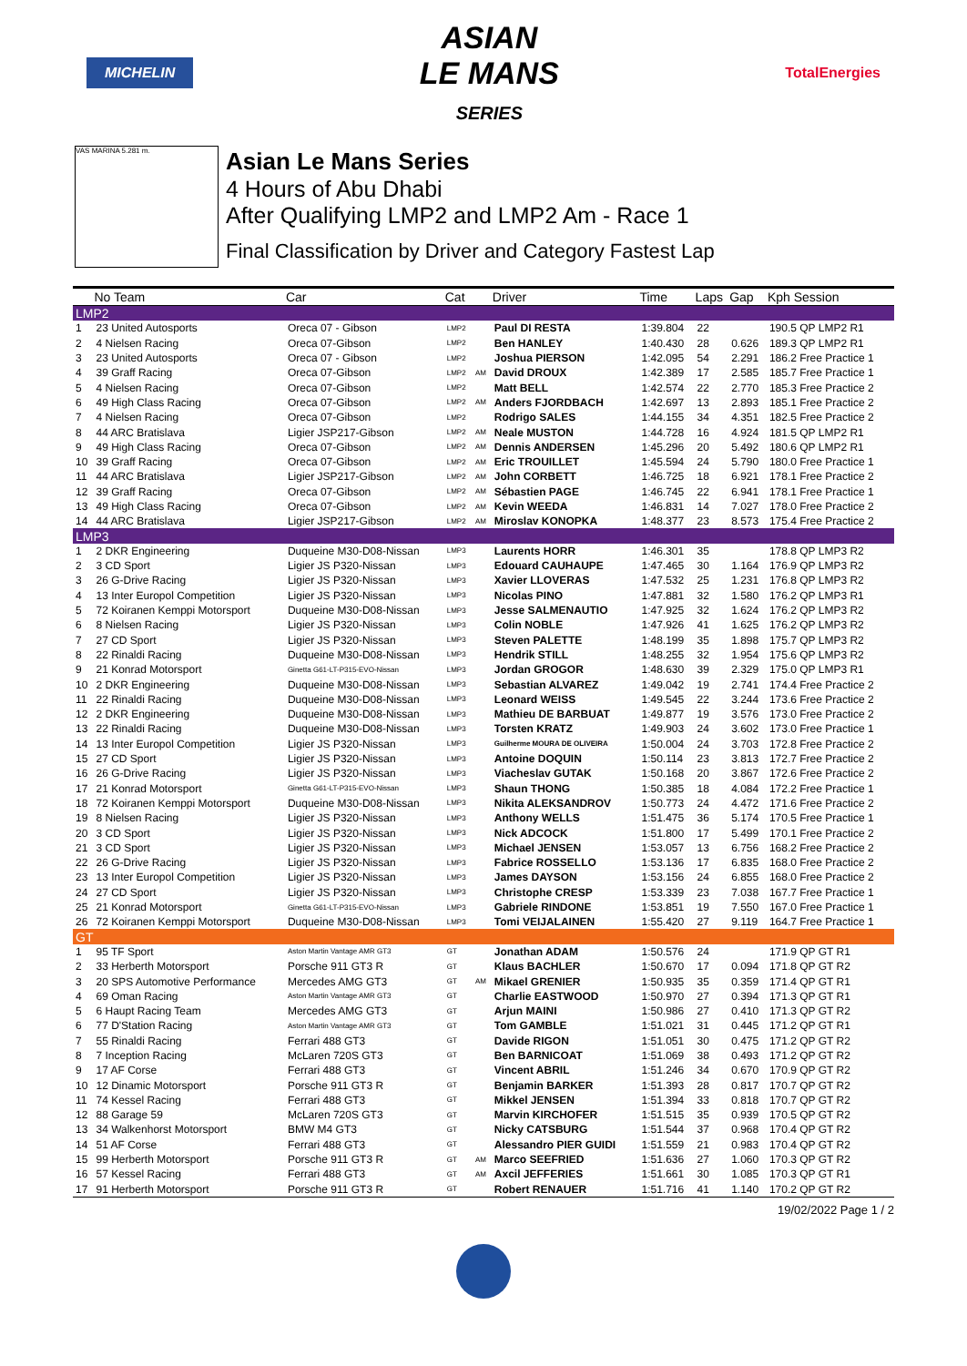MICHELIN
ASIAN
LE MANS
SERIES
TotalEnergies
VAS MARINA 5.281 m.
Asian Le Mans Series
4 Hours of Abu Dhabi
After Qualifying LMP2 and LMP2 Am - Race 1
Final Classification by Driver and Category Fastest Lap
| | No Team | Car | Cat | | Driver | Time | Laps | Gap | Kph Session |
| --- | --- | --- | --- | --- | --- | --- | --- | --- | --- |
| LMP2 | | | | | | | | | |
| 1 | 23 United Autosports | Oreca 07 - Gibson | LMP2 | | Paul DI RESTA | 1:39.804 | 22 | | 190.5 QP LMP2 R1 |
| 2 | 4 Nielsen Racing | Oreca 07-Gibson | LMP2 | | Ben HANLEY | 1:40.430 | 28 | 0.626 | 189.3 QP LMP2 R1 |
| 3 | 23 United Autosports | Oreca 07 - Gibson | LMP2 | | Joshua PIERSON | 1:42.095 | 54 | 2.291 | 186.2 Free Practice 1 |
| 4 | 39 Graff Racing | Oreca 07-Gibson | LMP2 | AM | David DROUX | 1:42.389 | 17 | 2.585 | 185.7 Free Practice 1 |
| 5 | 4 Nielsen Racing | Oreca 07-Gibson | LMP2 | | Matt BELL | 1:42.574 | 22 | 2.770 | 185.3 Free Practice 2 |
| 6 | 49 High Class Racing | Oreca 07-Gibson | LMP2 | AM | Anders FJORDBACH | 1:42.697 | 13 | 2.893 | 185.1 Free Practice 2 |
| 7 | 4 Nielsen Racing | Oreca 07-Gibson | LMP2 | | Rodrigo SALES | 1:44.155 | 34 | 4.351 | 182.5 Free Practice 2 |
| 8 | 44 ARC Bratislava | Ligier JSP217-Gibson | LMP2 | AM | Neale MUSTON | 1:44.728 | 16 | 4.924 | 181.5 QP LMP2 R1 |
| 9 | 49 High Class Racing | Oreca 07-Gibson | LMP2 | AM | Dennis ANDERSEN | 1:45.296 | 20 | 5.492 | 180.6 QP LMP2 R1 |
| 10 | 39 Graff Racing | Oreca 07-Gibson | LMP2 | AM | Eric TROUILLET | 1:45.594 | 24 | 5.790 | 180.0 Free Practice 1 |
| 11 | 44 ARC Bratislava | Ligier JSP217-Gibson | LMP2 | AM | John CORBETT | 1:46.725 | 18 | 6.921 | 178.1 Free Practice 2 |
| 12 | 39 Graff Racing | Oreca 07-Gibson | LMP2 | AM | Sébastien PAGE | 1:46.745 | 22 | 6.941 | 178.1 Free Practice 1 |
| 13 | 49 High Class Racing | Oreca 07-Gibson | LMP2 | AM | Kevin WEEDA | 1:46.831 | 14 | 7.027 | 178.0 Free Practice 2 |
| 14 | 44 ARC Bratislava | Ligier JSP217-Gibson | LMP2 | AM | Miroslav KONOPKA | 1:48.377 | 23 | 8.573 | 175.4 Free Practice 2 |
| LMP3 | | | | | | | | | |
| 1 | 2 DKR Engineering | Duqueine M30-D08-Nissan | LMP3 | | Laurents HORR | 1:46.301 | 35 | | 178.8 QP LMP3 R2 |
| 2 | 3 CD Sport | Ligier JS P320-Nissan | LMP3 | | Edouard CAUHAUPE | 1:47.465 | 30 | 1.164 | 176.9 QP LMP3 R2 |
| 3 | 26 G-Drive Racing | Ligier JS P320-Nissan | LMP3 | | Xavier LLOVERAS | 1:47.532 | 25 | 1.231 | 176.8 QP LMP3 R2 |
| 4 | 13 Inter Europol Competition | Ligier JS P320-Nissan | LMP3 | | Nicolas PINO | 1:47.881 | 32 | 1.580 | 176.2 QP LMP3 R1 |
| 5 | 72 Koiranen Kemppi Motorsport | Duqueine M30-D08-Nissan | LMP3 | | Jesse SALMENAUTIO | 1:47.925 | 32 | 1.624 | 176.2 QP LMP3 R2 |
| 6 | 8 Nielsen Racing | Ligier JS P320-Nissan | LMP3 | | Colin NOBLE | 1:47.926 | 41 | 1.625 | 176.2 QP LMP3 R2 |
| 7 | 27 CD Sport | Ligier JS P320-Nissan | LMP3 | | Steven PALETTE | 1:48.199 | 35 | 1.898 | 175.7 QP LMP3 R2 |
| 8 | 22 Rinaldi Racing | Duqueine M30-D08-Nissan | LMP3 | | Hendrik STILL | 1:48.255 | 32 | 1.954 | 175.6 QP LMP3 R2 |
| 9 | 21 Konrad Motorsport | Ginetta G61-LT-P315-EVO-Nissan | LMP3 | | Jordan GROGOR | 1:48.630 | 39 | 2.329 | 175.0 QP LMP3 R1 |
| 10 | 2 DKR Engineering | Duqueine M30-D08-Nissan | LMP3 | | Sebastian ALVAREZ | 1:49.042 | 19 | 2.741 | 174.4 Free Practice 2 |
| 11 | 22 Rinaldi Racing | Duqueine M30-D08-Nissan | LMP3 | | Leonard WEISS | 1:49.545 | 22 | 3.244 | 173.6 Free Practice 2 |
| 12 | 2 DKR Engineering | Duqueine M30-D08-Nissan | LMP3 | | Mathieu DE BARBUAT | 1:49.877 | 19 | 3.576 | 173.0 Free Practice 2 |
| 13 | 22 Rinaldi Racing | Duqueine M30-D08-Nissan | LMP3 | | Torsten KRATZ | 1:49.903 | 24 | 3.602 | 173.0 Free Practice 1 |
| 14 | 13 Inter Europol Competition | Ligier JS P320-Nissan | LMP3 | | Guilherme MOURA DE OLIVEIRA | 1:50.004 | 24 | 3.703 | 172.8 Free Practice 2 |
| 15 | 27 CD Sport | Ligier JS P320-Nissan | LMP3 | | Antoine DOQUIN | 1:50.114 | 23 | 3.813 | 172.7 Free Practice 2 |
| 16 | 26 G-Drive Racing | Ligier JS P320-Nissan | LMP3 | | Viacheslav GUTAK | 1:50.168 | 20 | 3.867 | 172.6 Free Practice 2 |
| 17 | 21 Konrad Motorsport | Ginetta G61-LT-P315-EVO-Nissan | LMP3 | | Shaun THONG | 1:50.385 | 18 | 4.084 | 172.2 Free Practice 1 |
| 18 | 72 Koiranen Kemppi Motorsport | Duqueine M30-D08-Nissan | LMP3 | | Nikita ALEKSANDROV | 1:50.773 | 24 | 4.472 | 171.6 Free Practice 2 |
| 19 | 8 Nielsen Racing | Ligier JS P320-Nissan | LMP3 | | Anthony WELLS | 1:51.475 | 36 | 5.174 | 170.5 Free Practice 1 |
| 20 | 3 CD Sport | Ligier JS P320-Nissan | LMP3 | | Nick ADCOCK | 1:51.800 | 17 | 5.499 | 170.1 Free Practice 2 |
| 21 | 3 CD Sport | Ligier JS P320-Nissan | LMP3 | | Michael JENSEN | 1:53.057 | 13 | 6.756 | 168.2 Free Practice 2 |
| 22 | 26 G-Drive Racing | Ligier JS P320-Nissan | LMP3 | | Fabrice ROSSELLO | 1:53.136 | 17 | 6.835 | 168.0 Free Practice 2 |
| 23 | 13 Inter Europol Competition | Ligier JS P320-Nissan | LMP3 | | James DAYSON | 1:53.156 | 24 | 6.855 | 168.0 Free Practice 2 |
| 24 | 27 CD Sport | Ligier JS P320-Nissan | LMP3 | | Christophe CRESP | 1:53.339 | 23 | 7.038 | 167.7 Free Practice 1 |
| 25 | 21 Konrad Motorsport | Ginetta G61-LT-P315-EVO-Nissan | LMP3 | | Gabriele RINDONE | 1:53.851 | 19 | 7.550 | 167.0 Free Practice 1 |
| 26 | 72 Koiranen Kemppi Motorsport | Duqueine M30-D08-Nissan | LMP3 | | Tomi VEIJALAINEN | 1:55.420 | 27 | 9.119 | 164.7 Free Practice 1 |
| GT | | | | | | | | | |
| 1 | 95 TF Sport | Aston Martin Vantage AMR GT3 | GT | | Jonathan ADAM | 1:50.576 | 24 | | 171.9 QP GT R1 |
| 2 | 33 Herberth Motorsport | Porsche 911 GT3 R | GT | | Klaus BACHLER | 1:50.670 | 17 | 0.094 | 171.8 QP GT R2 |
| 3 | 20 SPS Automotive Performance | Mercedes AMG GT3 | GT | AM | Mikael GRENIER | 1:50.935 | 35 | 0.359 | 171.4 QP GT R1 |
| 4 | 69 Oman Racing | Aston Martin Vantage AMR GT3 | GT | | Charlie EASTWOOD | 1:50.970 | 27 | 0.394 | 171.3 QP GT R1 |
| 5 | 6 Haupt Racing Team | Mercedes AMG GT3 | GT | | Arjun MAINI | 1:50.986 | 27 | 0.410 | 171.3 QP GT R2 |
| 6 | 77 D'Station Racing | Aston Martin Vantage AMR GT3 | GT | | Tom GAMBLE | 1:51.021 | 31 | 0.445 | 171.2 QP GT R1 |
| 7 | 55 Rinaldi Racing | Ferrari 488 GT3 | GT | | Davide RIGON | 1:51.051 | 30 | 0.475 | 171.2 QP GT R2 |
| 8 | 7 Inception Racing | McLaren 720S GT3 | GT | | Ben BARNICOAT | 1:51.069 | 38 | 0.493 | 171.2 QP GT R2 |
| 9 | 17 AF Corse | Ferrari 488 GT3 | GT | | Vincent ABRIL | 1:51.246 | 34 | 0.670 | 170.9 QP GT R2 |
| 10 | 12 Dinamic Motorsport | Porsche 911 GT3 R | GT | | Benjamin BARKER | 1:51.393 | 28 | 0.817 | 170.7 QP GT R2 |
| 11 | 74 Kessel Racing | Ferrari 488 GT3 | GT | | Mikkel JENSEN | 1:51.394 | 33 | 0.818 | 170.7 QP GT R2 |
| 12 | 88 Garage 59 | McLaren 720S GT3 | GT | | Marvin KIRCHOFER | 1:51.515 | 35 | 0.939 | 170.5 QP GT R2 |
| 13 | 34 Walkenhorst Motorsport | BMW M4 GT3 | GT | | Nicky CATSBURG | 1:51.544 | 37 | 0.968 | 170.4 QP GT R2 |
| 14 | 51 AF Corse | Ferrari 488 GT3 | GT | | Alessandro PIER GUIDI | 1:51.559 | 21 | 0.983 | 170.4 QP GT R2 |
| 15 | 99 Herberth Motorsport | Porsche 911 GT3 R | GT | AM | Marco SEEFRIED | 1:51.636 | 27 | 1.060 | 170.3 QP GT R2 |
| 16 | 57 Kessel Racing | Ferrari 488 GT3 | GT | AM | Axcil JEFFERIES | 1:51.661 | 30 | 1.085 | 170.3 QP GT R1 |
| 17 | 91 Herberth Motorsport | Porsche 911 GT3 R | GT | | Robert RENAUER | 1:51.716 | 41 | 1.140 | 170.2 QP GT R2 |
19/02/2022 Page 1 / 2